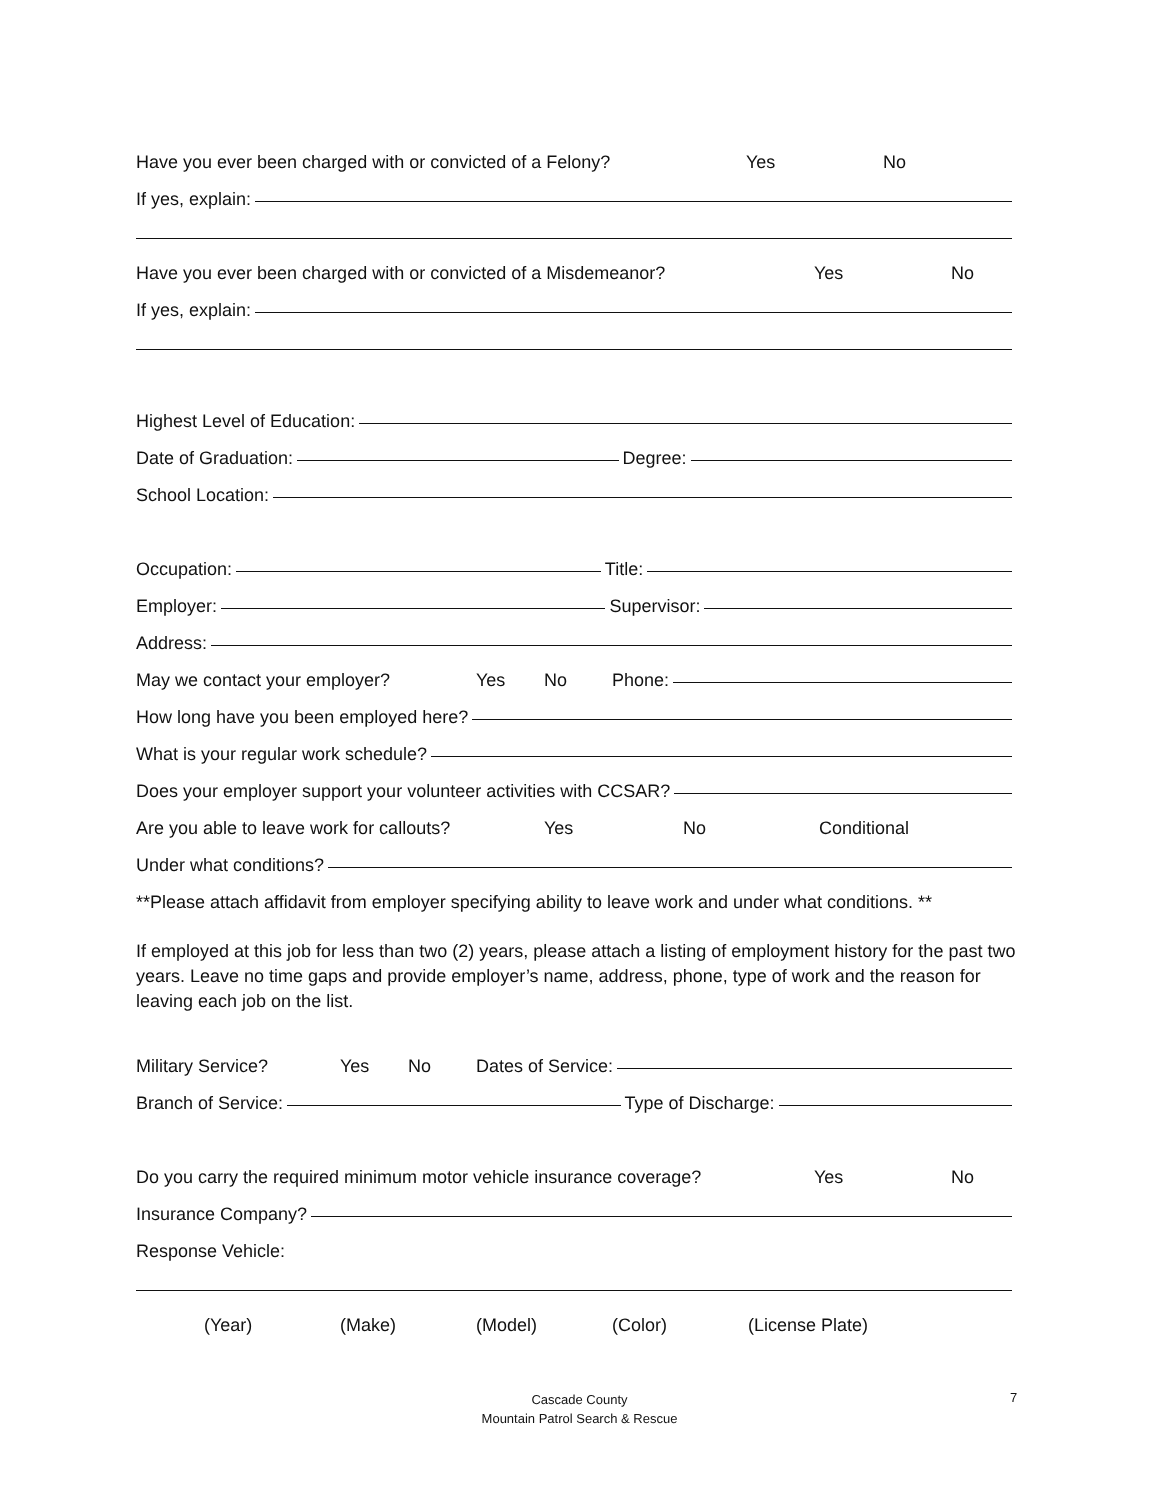Have you ever been charged with or convicted of a Felony? Yes No
If yes, explain:
Have you ever been charged with or convicted of a Misdemeanor? Yes No
If yes, explain:
Highest Level of Education:
Date of Graduation: Degree:
School Location:
Occupation: Title:
Employer: Supervisor:
Address:
May we contact your employer? Yes No Phone:
How long have you been employed here?
What is your regular work schedule?
Does your employer support your volunteer activities with CCSAR?
Are you able to leave work for callouts? Yes No Conditional
Under what conditions?
**Please attach affidavit from employer specifying ability to leave work and under what conditions. **
If employed at this job for less than two (2) years, please attach a listing of employment history for the past two years. Leave no time gaps and provide employer’s name, address, phone, type of work and the reason for leaving each job on the list.
Military Service? Yes No Dates of Service:
Branch of Service: Type of Discharge:
Do you carry the required minimum motor vehicle insurance coverage? Yes No
Insurance Company?
Response Vehicle:
(Year) (Make) (Model) (Color) (License Plate)
Cascade County
Mountain Patrol Search & Rescue
7